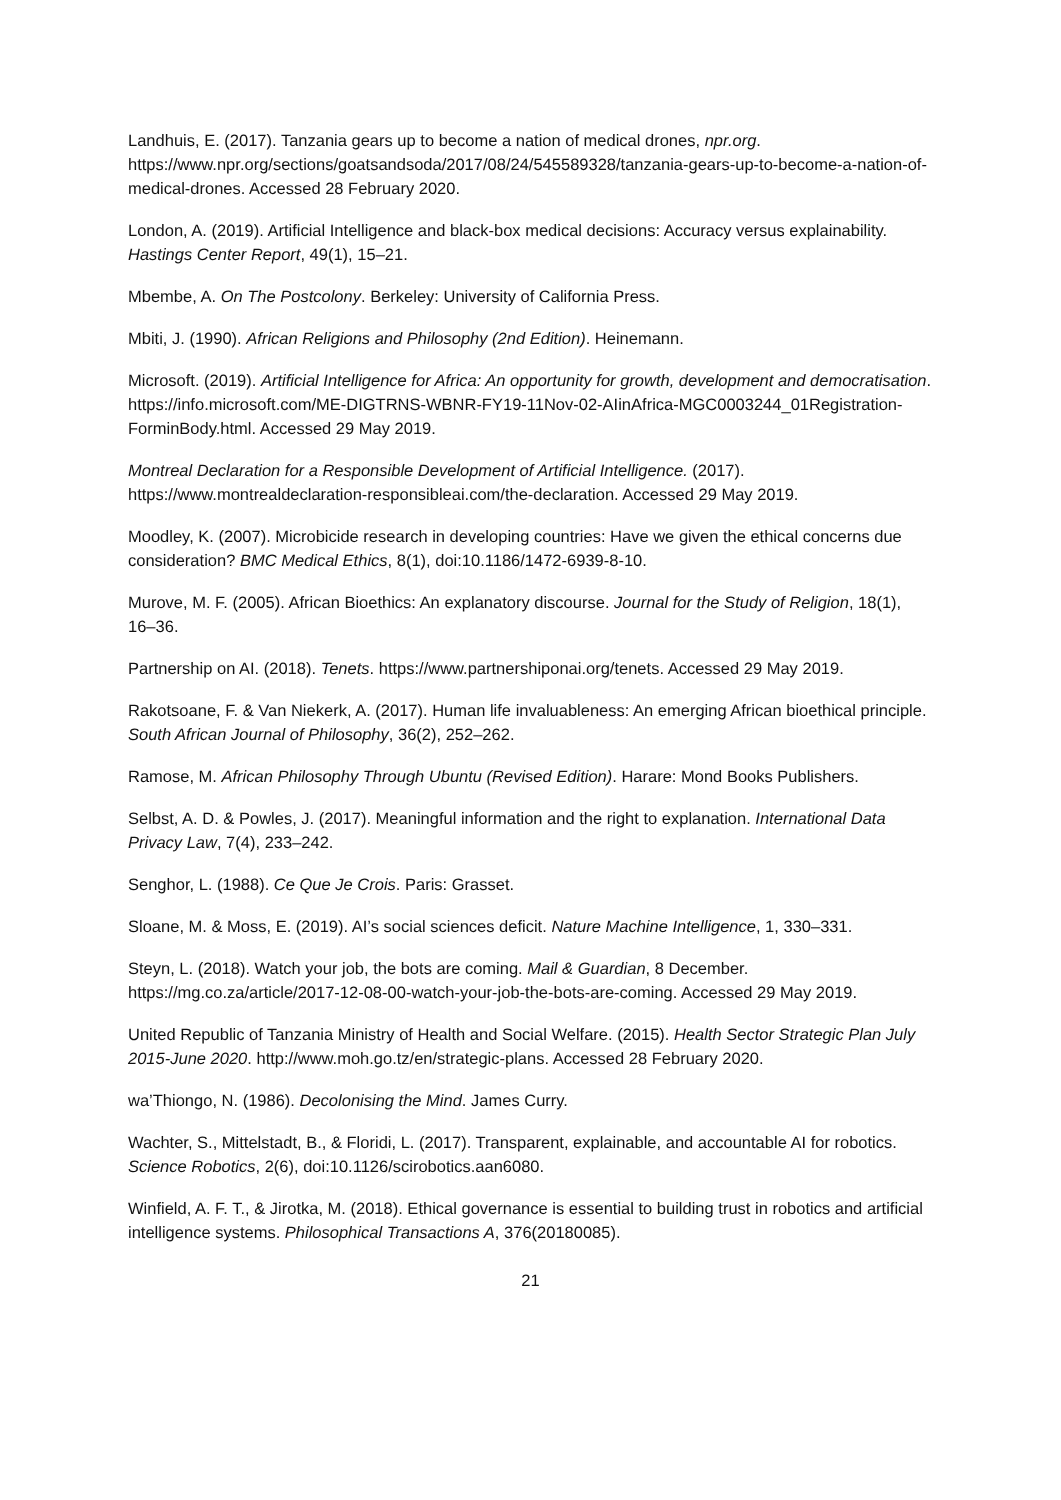Landhuis, E. (2017). Tanzania gears up to become a nation of medical drones, npr.org. https://www.npr.org/sections/goatsandsoda/2017/08/24/545589328/tanzania-gears-up-to-become-a-nation-of-medical-drones. Accessed 28 February 2020.
London, A. (2019). Artificial Intelligence and black-box medical decisions: Accuracy versus explainability. Hastings Center Report, 49(1), 15–21.
Mbembe, A. On The Postcolony. Berkeley: University of California Press.
Mbiti, J. (1990). African Religions and Philosophy (2nd Edition). Heinemann.
Microsoft. (2019). Artificial Intelligence for Africa: An opportunity for growth, development and democratisation. https://info.microsoft.com/ME-DIGTRNS-WBNR-FY19-11Nov-02-AIinAfrica-MGC0003244_01Registration-ForminBody.html. Accessed 29 May 2019.
Montreal Declaration for a Responsible Development of Artificial Intelligence. (2017). https://www.montrealdeclaration-responsibleai.com/the-declaration. Accessed 29 May 2019.
Moodley, K. (2007). Microbicide research in developing countries: Have we given the ethical concerns due consideration? BMC Medical Ethics, 8(1), doi:10.1186/1472-6939-8-10.
Murove, M. F. (2005). African Bioethics: An explanatory discourse. Journal for the Study of Religion, 18(1), 16–36.
Partnership on AI. (2018). Tenets. https://www.partnershiponai.org/tenets. Accessed 29 May 2019.
Rakotsoane, F. & Van Niekerk, A. (2017). Human life invaluableness: An emerging African bioethical principle. South African Journal of Philosophy, 36(2), 252–262.
Ramose, M. African Philosophy Through Ubuntu (Revised Edition). Harare: Mond Books Publishers.
Selbst, A. D. & Powles, J. (2017). Meaningful information and the right to explanation. International Data Privacy Law, 7(4), 233–242.
Senghor, L. (1988). Ce Que Je Crois. Paris: Grasset.
Sloane, M. & Moss, E. (2019). AI’s social sciences deficit. Nature Machine Intelligence, 1, 330–331.
Steyn, L. (2018). Watch your job, the bots are coming. Mail & Guardian, 8 December. https://mg.co.za/article/2017-12-08-00-watch-your-job-the-bots-are-coming. Accessed 29 May 2019.
United Republic of Tanzania Ministry of Health and Social Welfare. (2015). Health Sector Strategic Plan July 2015-June 2020. http://www.moh.go.tz/en/strategic-plans. Accessed 28 February 2020.
wa’Thiongo, N. (1986). Decolonising the Mind. James Curry.
Wachter, S., Mittelstadt, B., & Floridi, L. (2017). Transparent, explainable, and accountable AI for robotics. Science Robotics, 2(6), doi:10.1126/scirobotics.aan6080.
Winfield, A. F. T., & Jirotka, M. (2018). Ethical governance is essential to building trust in robotics and artificial intelligence systems. Philosophical Transactions A, 376(20180085).
21